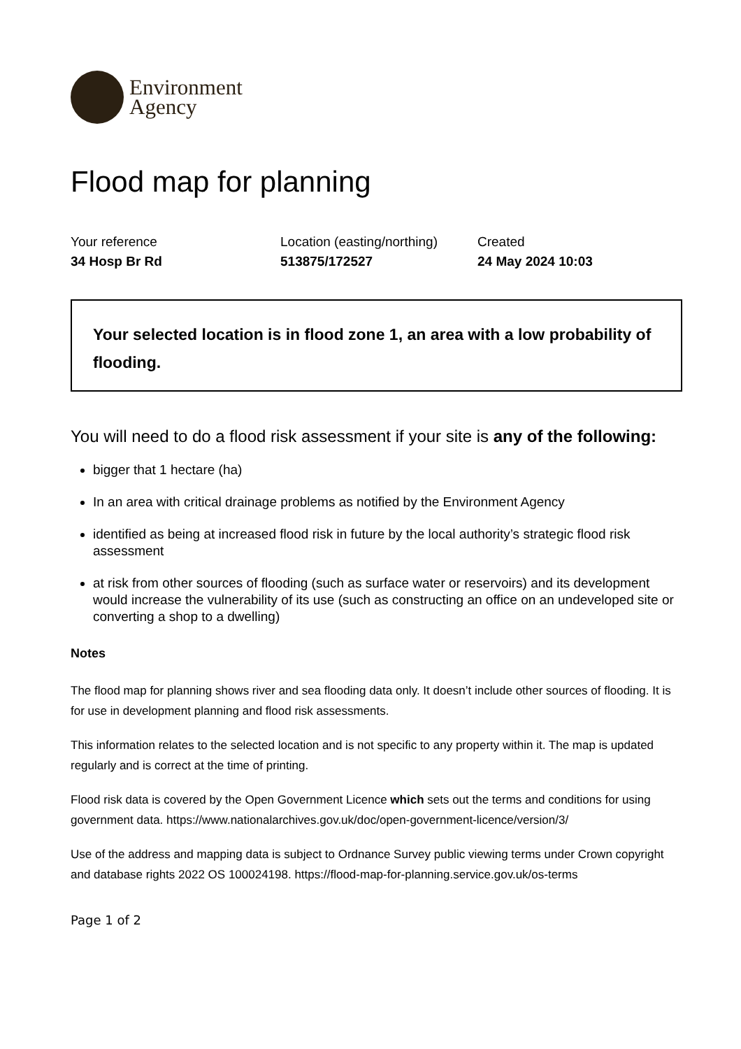Environment
Agency
Flood map for planning
Your reference
34 Hosp Br Rd
Location (easting/northing)
513875/172527
Created
24 May 2024 10:03
Your selected location is in flood zone 1, an area with a low probability of flooding.
You will need to do a flood risk assessment if your site is any of the following:
bigger that 1 hectare (ha)
In an area with critical drainage problems as notified by the Environment Agency
identified as being at increased flood risk in future by the local authority’s strategic flood risk assessment
at risk from other sources of flooding (such as surface water or reservoirs) and its development would increase the vulnerability of its use (such as constructing an office on an undeveloped site or converting a shop to a dwelling)
Notes
The flood map for planning shows river and sea flooding data only. It doesn’t include other sources of flooding. It is for use in development planning and flood risk assessments.
This information relates to the selected location and is not specific to any property within it. The map is updated regularly and is correct at the time of printing.
Flood risk data is covered by the Open Government Licence which sets out the terms and conditions for using government data. https://www.nationalarchives.gov.uk/doc/open-government-licence/version/3/
Use of the address and mapping data is subject to Ordnance Survey public viewing terms under Crown copyright and database rights 2022 OS 100024198. https://flood-map-for-planning.service.gov.uk/os-terms
Page 1 of 2